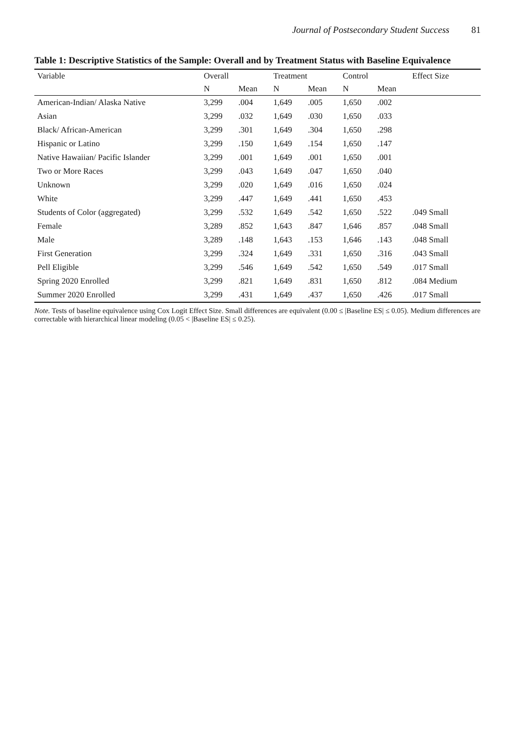Journal of Postsecondary Student Success 81
Table 1: Descriptive Statistics of the Sample: Overall and by Treatment Status with Baseline Equivalence
| Variable | Overall | | Treatment | | Control | | Effect Size |
| --- | --- | --- | --- | --- | --- | --- | --- |
| | N | Mean | N | Mean | N | Mean | |
| American-Indian/ Alaska Native | 3,299 | .004 | 1,649 | .005 | 1,650 | .002 | |
| Asian | 3,299 | .032 | 1,649 | .030 | 1,650 | .033 | |
| Black/ African-American | 3,299 | .301 | 1,649 | .304 | 1,650 | .298 | |
| Hispanic or Latino | 3,299 | .150 | 1,649 | .154 | 1,650 | .147 | |
| Native Hawaiian/ Pacific Islander | 3,299 | .001 | 1,649 | .001 | 1,650 | .001 | |
| Two or More Races | 3,299 | .043 | 1,649 | .047 | 1,650 | .040 | |
| Unknown | 3,299 | .020 | 1,649 | .016 | 1,650 | .024 | |
| White | 3,299 | .447 | 1,649 | .441 | 1,650 | .453 | |
| Students of Color (aggregated) | 3,299 | .532 | 1,649 | .542 | 1,650 | .522 | .049 Small |
| Female | 3,289 | .852 | 1,643 | .847 | 1,646 | .857 | .048 Small |
| Male | 3,289 | .148 | 1,643 | .153 | 1,646 | .143 | .048 Small |
| First Generation | 3,299 | .324 | 1,649 | .331 | 1,650 | .316 | .043 Small |
| Pell Eligible | 3,299 | .546 | 1,649 | .542 | 1,650 | .549 | .017 Small |
| Spring 2020 Enrolled | 3,299 | .821 | 1,649 | .831 | 1,650 | .812 | .084 Medium |
| Summer 2020 Enrolled | 3,299 | .431 | 1,649 | .437 | 1,650 | .426 | .017 Small |
Note. Tests of baseline equivalence using Cox Logit Effect Size. Small differences are equivalent (0.00 ≤ |Baseline ES| ≤ 0.05). Medium differences are correctable with hierarchical linear modeling (0.05 < |Baseline ES| ≤ 0.25).